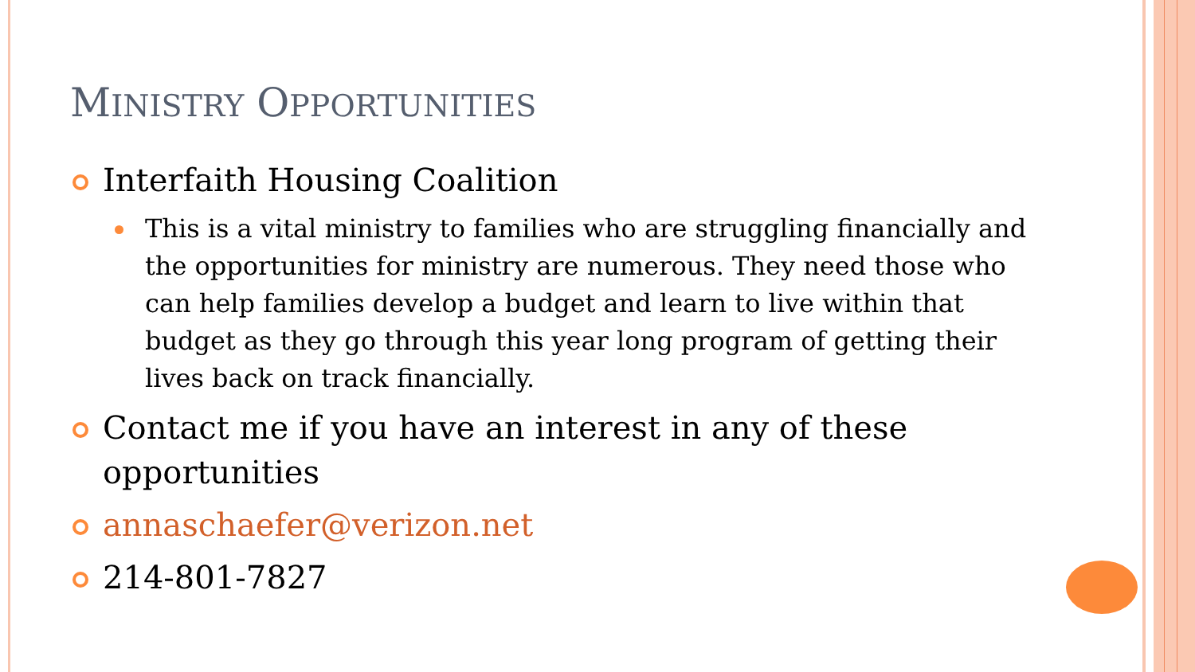MINISTRY OPPORTUNITIES
Interfaith Housing Coalition
This is a vital ministry to families who are struggling financially and the opportunities for ministry are numerous. They need those who can help families develop a budget and learn to live within that budget as they go through this year long program of getting their lives back on track financially.
Contact me if you have an interest in any of these opportunities
annaschaefer@verizon.net
214-801-7827